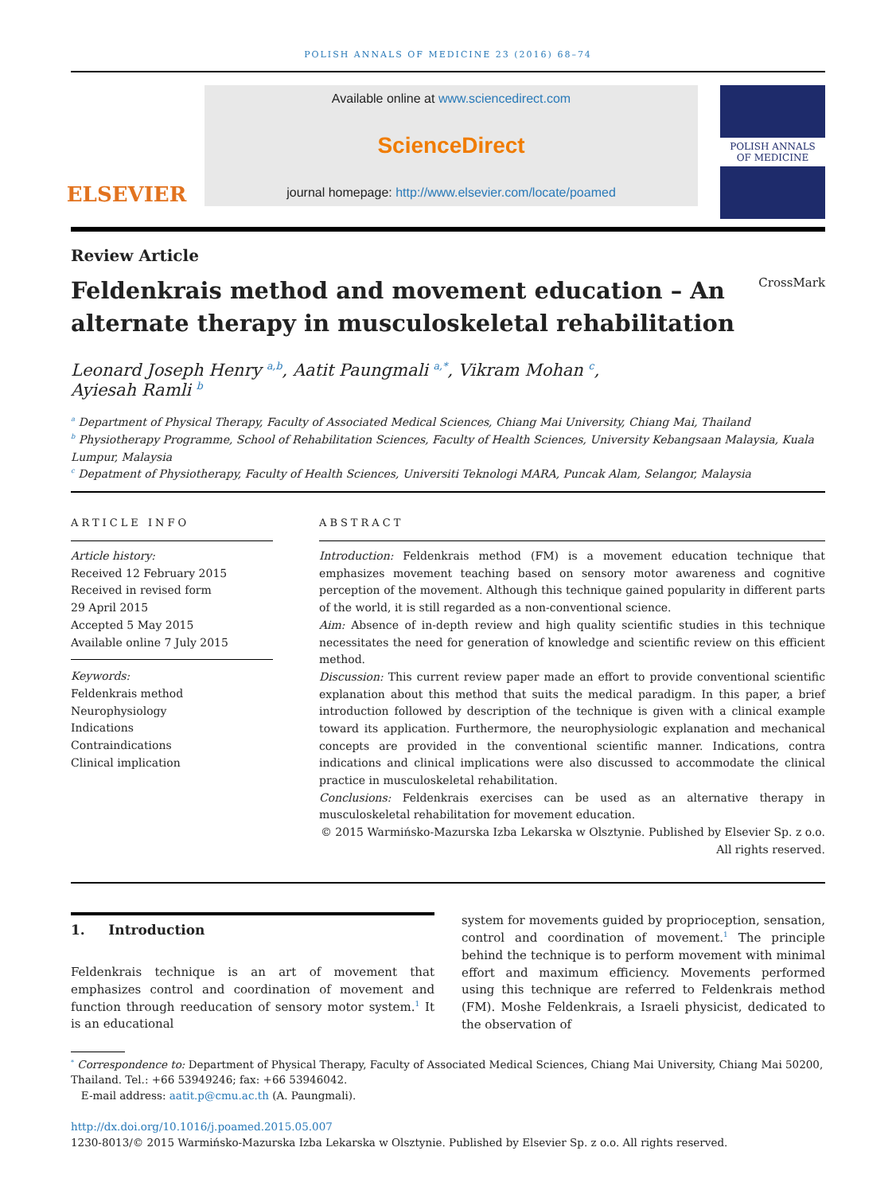POLISH ANNALS OF MEDICINE 23 (2016) 68–74
ELSEVIER
Available online at www.sciencedirect.com
ScienceDirect
journal homepage: http://www.elsevier.com/locate/poamed
POLISH ANNALS
OF MEDICINE
Review Article
Feldenkrais method and movement education – An alternate therapy in musculoskeletal rehabilitation CrossMark
Leonard Joseph Henry <sup>a,b</sup>, Aatit Paungmali <sup>a,*</sup>, Vikram Mohan <sup>c</sup>,
Ayiesah Ramli <sup>b</sup>
<sup>a</sup> Department of Physical Therapy, Faculty of Associated Medical Sciences, Chiang Mai University, Chiang Mai, Thailand
<sup>b</sup> Physiotherapy Programme, School of Rehabilitation Sciences, Faculty of Health Sciences, University Kebangsaan Malaysia, Kuala Lumpur, Malaysia
<sup>c</sup> Depatment of Physiotherapy, Faculty of Health Sciences, Universiti Teknologi MARA, Puncak Alam, Selangor, Malaysia
ARTICLE INFO
Article history:
Received 12 February 2015
Received in revised form
29 April 2015
Accepted 5 May 2015
Available online 7 July 2015
Keywords:
Feldenkrais method
Neurophysiology
Indications
Contraindications
Clinical implication
ABSTRACT
Introduction: Feldenkrais method (FM) is a movement education technique that emphasizes movement teaching based on sensory motor awareness and cognitive perception of the movement. Although this technique gained popularity in different parts of the world, it is still regarded as a non-conventional science.
Aim: Absence of in-depth review and high quality scientific studies in this technique necessitates the need for generation of knowledge and scientific review on this efficient method.
Discussion: This current review paper made an effort to provide conventional scientific explanation about this method that suits the medical paradigm. In this paper, a brief introduction followed by description of the technique is given with a clinical example toward its application. Furthermore, the neurophysiologic explanation and mechanical concepts are provided in the conventional scientific manner. Indications, contra indications and clinical implications were also discussed to accommodate the clinical practice in musculoskeletal rehabilitation.
Conclusions: Feldenkrais exercises can be used as an alternative therapy in musculoskeletal rehabilitation for movement education.
© 2015 Warmińsko-Mazurska Izba Lekarska w Olsztynie. Published by Elsevier Sp. z o.o.
All rights reserved.
1. Introduction
Feldenkrais technique is an art of movement that emphasizes control and coordination of movement and function through reeducation of sensory motor system.<sup>1</sup> It is an educational
system for movements guided by proprioception, sensation, control and coordination of movement.<sup>1</sup> The principle behind the technique is to perform movement with minimal effort and maximum efficiency. Movements performed using this technique are referred to Feldenkrais method (FM). Moshe Feldenkrais, a Israeli physicist, dedicated to the observation of
<sup>*</sup> Correspondence to: Department of Physical Therapy, Faculty of Associated Medical Sciences, Chiang Mai University, Chiang Mai 50200, Thailand. Tel.: +66 53949246; fax: +66 53946042.
E-mail address: aatit.p@cmu.ac.th (A. Paungmali).
http://dx.doi.org/10.1016/j.poamed.2015.05.007
1230-8013/© 2015 Warmińsko-Mazurska Izba Lekarska w Olsztynie. Published by Elsevier Sp. z o.o. All rights reserved.